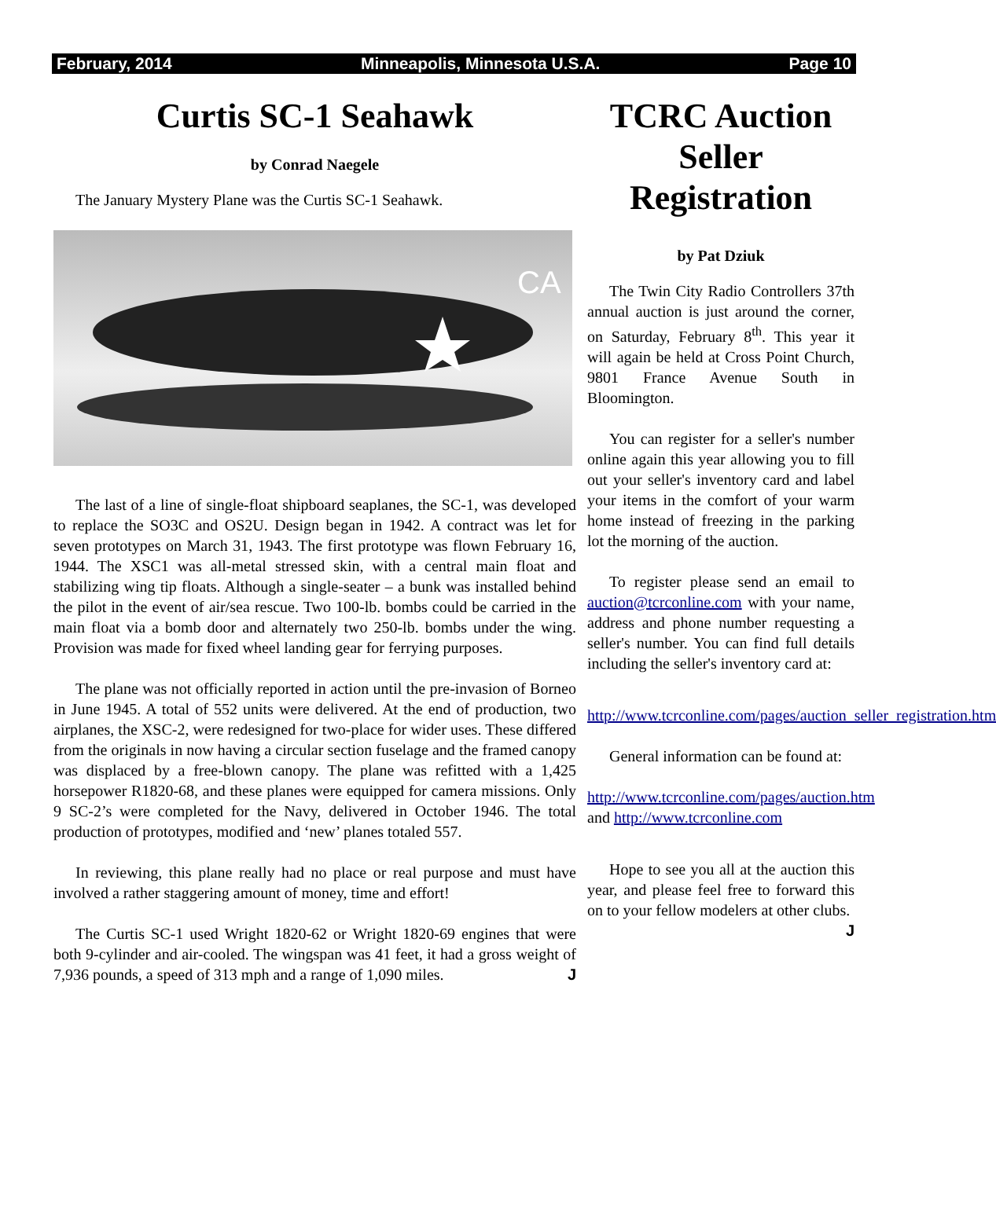February, 2014 Minneapolis, Minnesota U.S.A. Page 10
Curtis SC-1 Seahawk
by Conrad Naegele
The January Mystery Plane was the Curtis SC-1 Seahawk.
CA
The last of a line of single-float shipboard seaplanes, the SC-1, was developed to replace the SO3C and OS2U. Design began in 1942. A contract was let for seven prototypes on March 31, 1943. The first prototype was flown February 16, 1944. The XSC1 was all-metal stressed skin, with a central main float and stabilizing wing tip floats. Although a single-seater – a bunk was installed behind the pilot in the event of air/sea rescue. Two 100-lb. bombs could be carried in the main float via a bomb door and alternately two 250-lb. bombs under the wing. Provision was made for fixed wheel landing gear for ferrying purposes.
The plane was not officially reported in action until the pre-invasion of Borneo in June 1945. A total of 552 units were delivered. At the end of production, two airplanes, the XSC-2, were redesigned for two-place for wider uses. These differed from the originals in now having a circular section fuselage and the framed canopy was displaced by a free-blown canopy. The plane was refitted with a 1,425 horsepower R1820-68, and these planes were equipped for camera missions. Only 9 SC-2’s were completed for the Navy, delivered in October 1946. The total production of prototypes, modified and ‘new’ planes totaled 557.
In reviewing, this plane really had no place or real purpose and must have involved a rather staggering amount of money, time and effort!
The Curtis SC-1 used Wright 1820-62 or Wright 1820-69 engines that were both 9-cylinder and air-cooled. The wingspan was 41 feet, it had a gross weight of 7,936 pounds, a speed of 313 mph and a range of 1,090 miles. J
TCRC Auction Seller Registration
by Pat Dziuk
The Twin City Radio Controllers 37th annual auction is just around the corner, on Saturday, February 8<sup>th</sup>. This year it will again be held at Cross Point Church, 9801 France Avenue South in Bloomington.
You can register for a seller's number online again this year allowing you to fill out your seller's inventory card and label your items in the comfort of your warm home instead of freezing in the parking lot the morning of the auction.
To register please send an email to auction@tcrconline.com with your name, address and phone number requesting a seller's number. You can find full details including the seller's inventory card at:
http://www.tcrconline.com/pages/auction_seller_registration.htm
General information can be found at:
http://www.tcrconline.com/pages/auction.htm and http://www.tcrconline.com
Hope to see you all at the auction this year, and please feel free to forward this on to your fellow modelers at other clubs. J